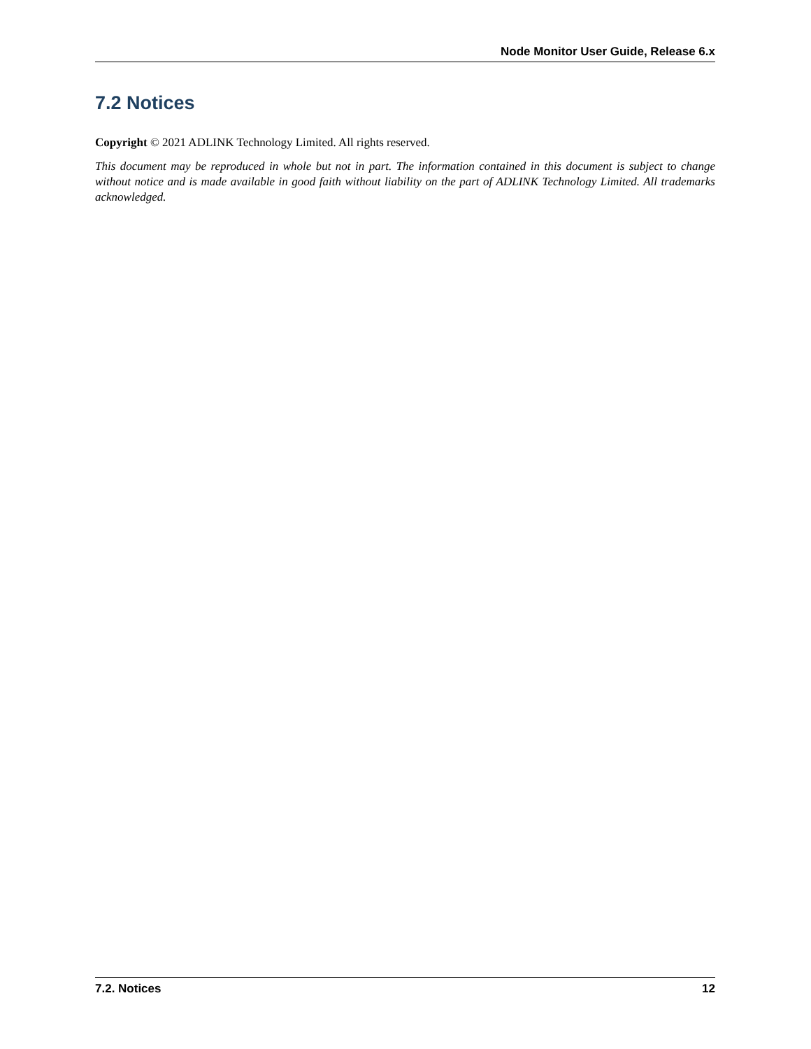Node Monitor User Guide, Release 6.x
7.2 Notices
Copyright © 2021 ADLINK Technology Limited. All rights reserved.
This document may be reproduced in whole but not in part. The information contained in this document is subject to change without notice and is made available in good faith without liability on the part of ADLINK Technology Limited. All trademarks acknowledged.
7.2. Notices 12